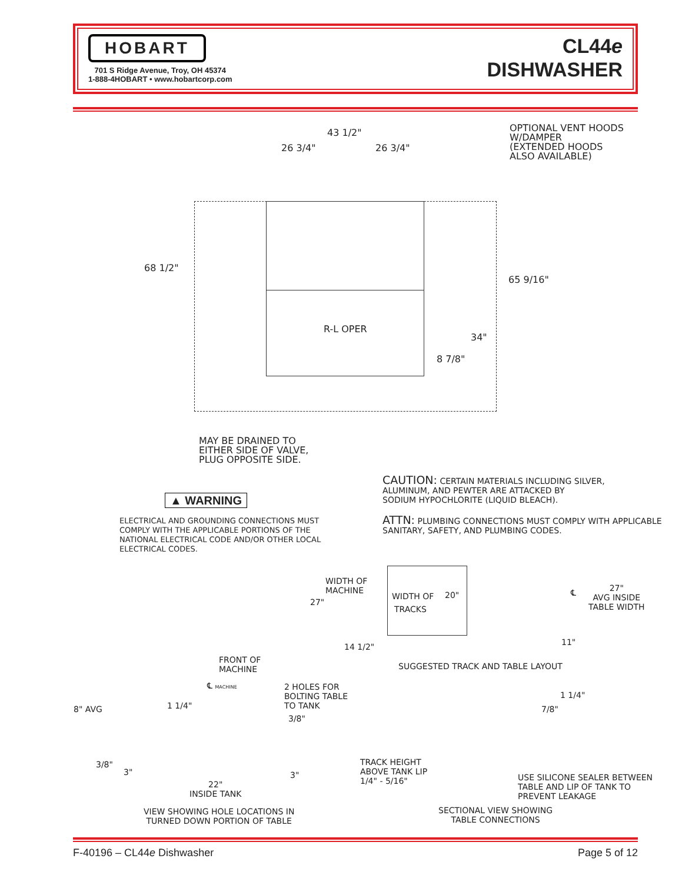HOBART
701 S Ridge Avenue, Troy, OH 45374
1-888-4HOBART • www.hobartcorp.com
CL44e
DISHWASHER
43 1/2"
26 3/4" 26 3/4"
OPTIONAL VENT HOODS
W/DAMPER
(EXTENDED HOODS
ALSO AVAILABLE)
68 1/2"
65 9/16"
R-L OPER
34"
8 7/8"
MAY BE DRAINED TO
EITHER SIDE OF VALVE,
PLUG OPPOSITE SIDE.
CAUTION: CERTAIN MATERIALS INCLUDING SILVER,
ALUMINUM, AND PEWTER ARE ATTACKED BY
SODIUM HYPOCHLORITE (LIQUID BLEACH).
▲ WARNING
ATTN: PLUMBING CONNECTIONS MUST COMPLY WITH APPLICABLE
SANITARY, SAFETY, AND PLUMBING CODES.
ELECTRICAL AND GROUNDING CONNECTIONS MUST
COMPLY WITH THE APPLICABLE PORTIONS OF THE
NATIONAL ELECTRICAL CODE AND/OR OTHER LOCAL
ELECTRICAL CODES.
WIDTH OF
MACHINE
27"
WIDTH OF 20"
TRACKS
℄
27"
AVG INSIDE
TABLE WIDTH
14 1/2" 11"
SUGGESTED TRACK AND TABLE LAYOUT
FRONT OF
MACHINE
℄ MACHINE
2 HOLES FOR
BOLTING TABLE
TO TANK
8" AVG 1 1/4"
3/8"
3/8"
3" 3"
22"
INSIDE TANK
VIEW SHOWING HOLE LOCATIONS IN
TURNED DOWN PORTION OF TABLE
1 1/4"
7/8"
TRACK HEIGHT
ABOVE TANK LIP
1/4" - 5/16"
USE SILICONE SEALER BETWEEN
TABLE AND LIP OF TANK TO
PREVENT LEAKAGE
SECTIONAL VIEW SHOWING
TABLE CONNECTIONS
F-40196 – CL44e Dishwasher Page 5 of 12